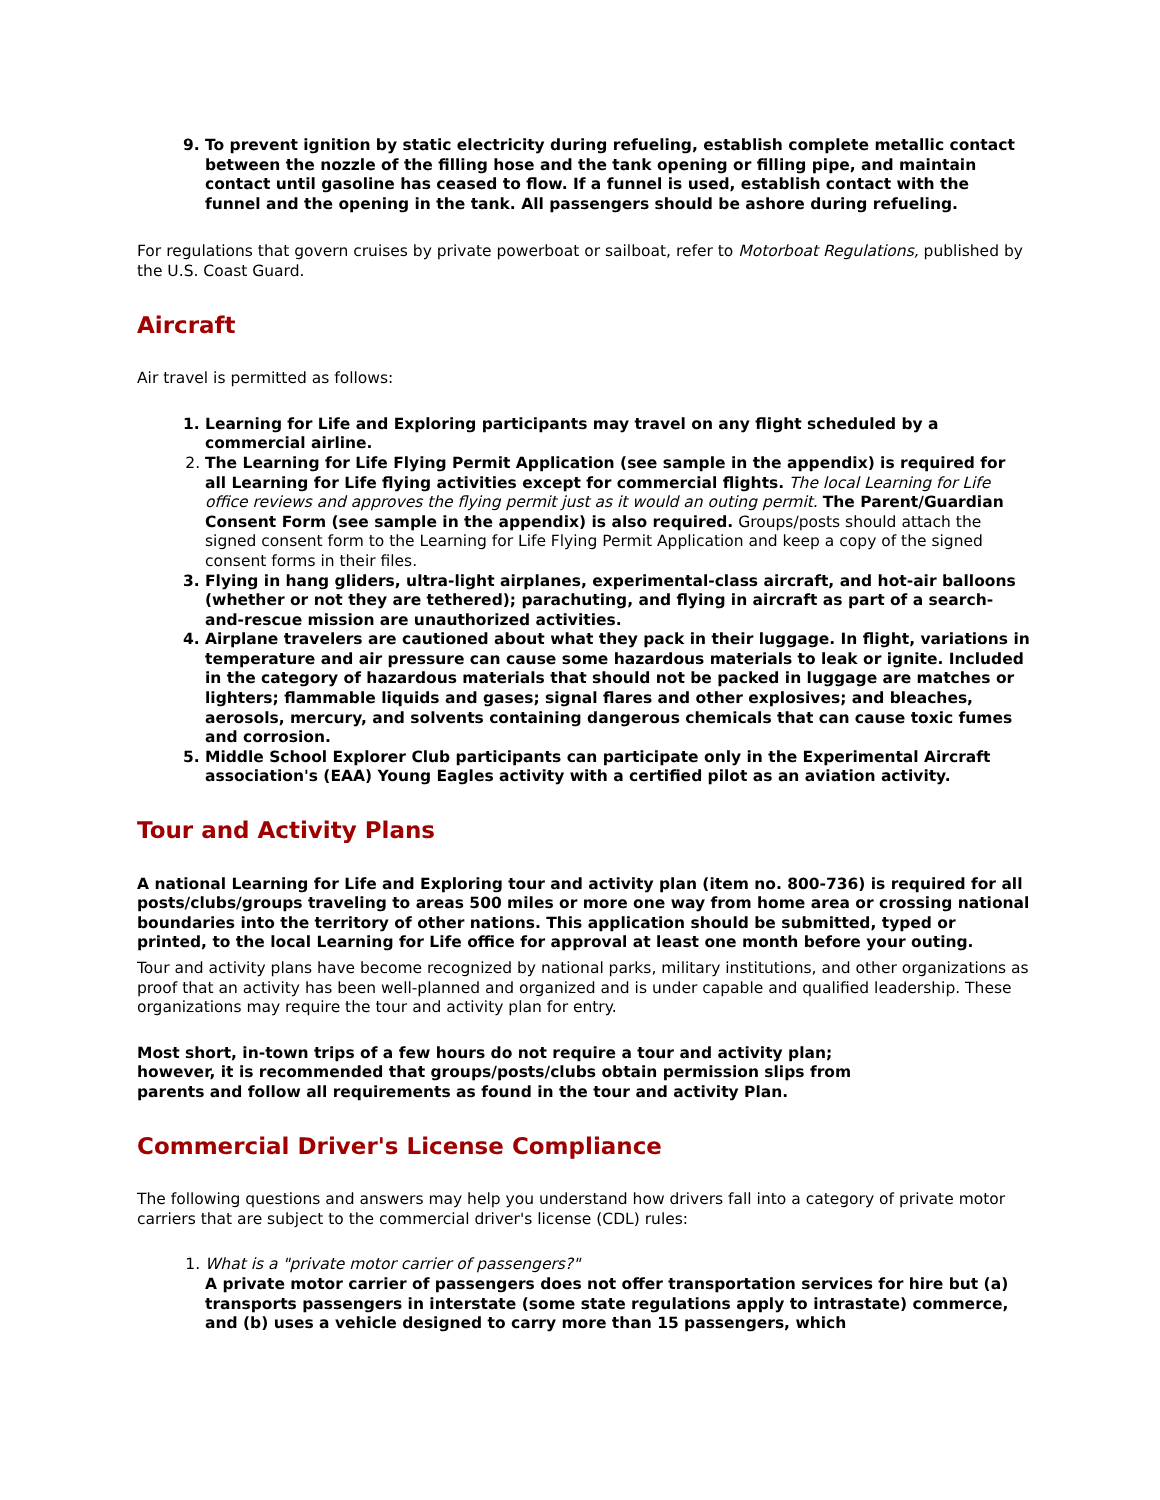9. To prevent ignition by static electricity during refueling, establish complete metallic contact between the nozzle of the filling hose and the tank opening or filling pipe, and maintain contact until gasoline has ceased to flow. If a funnel is used, establish contact with the funnel and the opening in the tank. All passengers should be ashore during refueling.
For regulations that govern cruises by private powerboat or sailboat, refer to Motorboat Regulations, published by the U.S. Coast Guard.
Aircraft
Air travel is permitted as follows:
1. Learning for Life and Exploring participants may travel on any flight scheduled by a commercial airline.
2. The Learning for Life Flying Permit Application (see sample in the appendix) is required for all Learning for Life flying activities except for commercial flights. The local Learning for Life office reviews and approves the flying permit just as it would an outing permit. The Parent/Guardian Consent Form (see sample in the appendix) is also required. Groups/posts should attach the signed consent form to the Learning for Life Flying Permit Application and keep a copy of the signed consent forms in their files.
3. Flying in hang gliders, ultra-light airplanes, experimental-class aircraft, and hot-air balloons (whether or not they are tethered); parachuting, and flying in aircraft as part of a search-and-rescue mission are unauthorized activities.
4. Airplane travelers are cautioned about what they pack in their luggage. In flight, variations in temperature and air pressure can cause some hazardous materials to leak or ignite. Included in the category of hazardous materials that should not be packed in luggage are matches or lighters; flammable liquids and gases; signal flares and other explosives; and bleaches, aerosols, mercury, and solvents containing dangerous chemicals that can cause toxic fumes and corrosion.
5. Middle School Explorer Club participants can participate only in the Experimental Aircraft association's (EAA) Young Eagles activity with a certified pilot as an aviation activity.
Tour and Activity Plans
A national Learning for Life and Exploring tour and activity plan (item no. 800-736) is required for all posts/clubs/groups traveling to areas 500 miles or more one way from home area or crossing national boundaries into the territory of other nations. This application should be submitted, typed or printed, to the local Learning for Life office for approval at least one month before your outing.
Tour and activity plans have become recognized by national parks, military institutions, and other organizations as proof that an activity has been well-planned and organized and is under capable and qualified leadership. These organizations may require the tour and activity plan for entry.
Most short, in-town trips of a few hours do not require a tour and activity plan;
however, it is recommended that groups/posts/clubs obtain permission slips from
parents and follow all requirements as found in the tour and activity Plan.
Commercial Driver's License Compliance
The following questions and answers may help you understand how drivers fall into a category of private motor carriers that are subject to the commercial driver's license (CDL) rules:
1. What is a "private motor carrier of passengers?"
A private motor carrier of passengers does not offer transportation services for hire but (a) transports passengers in interstate (some state regulations apply to intrastate) commerce, and (b) uses a vehicle designed to carry more than 15 passengers, which